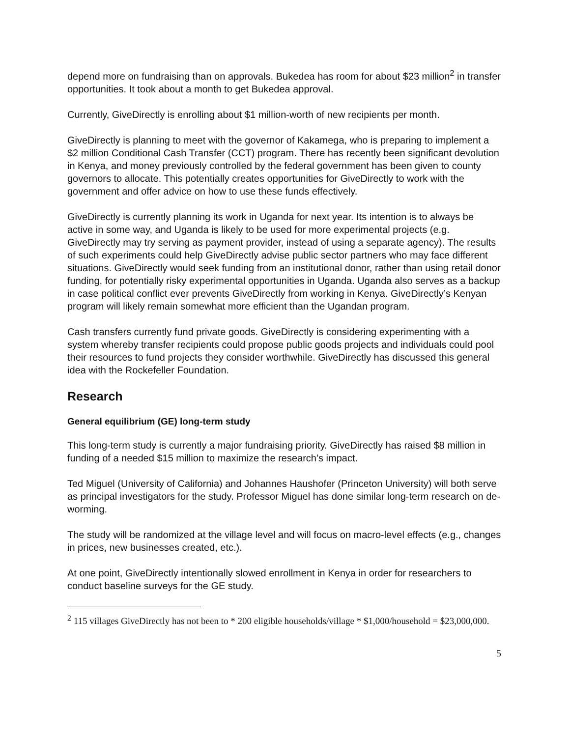depend more on fundraising than on approvals. Bukedea has room for about $23 million<sup>2</sup> in transfer opportunities. It took about a month to get Bukedea approval.
Currently, GiveDirectly is enrolling about $1 million-worth of new recipients per month.
GiveDirectly is planning to meet with the governor of Kakamega, who is preparing to implement a $2 million Conditional Cash Transfer (CCT) program. There has recently been significant devolution in Kenya, and money previously controlled by the federal government has been given to county governors to allocate. This potentially creates opportunities for GiveDirectly to work with the government and offer advice on how to use these funds effectively.
GiveDirectly is currently planning its work in Uganda for next year. Its intention is to always be active in some way, and Uganda is likely to be used for more experimental projects (e.g. GiveDirectly may try serving as payment provider, instead of using a separate agency). The results of such experiments could help GiveDirectly advise public sector partners who may face different situations. GiveDirectly would seek funding from an institutional donor, rather than using retail donor funding, for potentially risky experimental opportunities in Uganda. Uganda also serves as a backup in case political conflict ever prevents GiveDirectly from working in Kenya. GiveDirectly’s Kenyan program will likely remain somewhat more efficient than the Ugandan program.
Cash transfers currently fund private goods. GiveDirectly is considering experimenting with a system whereby transfer recipients could propose public goods projects and individuals could pool their resources to fund projects they consider worthwhile. GiveDirectly has discussed this general idea with the Rockefeller Foundation.
Research
General equilibrium (GE) long-term study
This long-term study is currently a major fundraising priority. GiveDirectly has raised $8 million in funding of a needed $15 million to maximize the research’s impact.
Ted Miguel (University of California) and Johannes Haushofer (Princeton University) will both serve as principal investigators for the study. Professor Miguel has done similar long-term research on de-worming.
The study will be randomized at the village level and will focus on macro-level effects (e.g., changes in prices, new businesses created, etc.).
At one point, GiveDirectly intentionally slowed enrollment in Kenya in order for researchers to conduct baseline surveys for the GE study.
<sup>2</sup> 115 villages GiveDirectly has not been to * 200 eligible households/village * $1,000/household = $23,000,000.
5